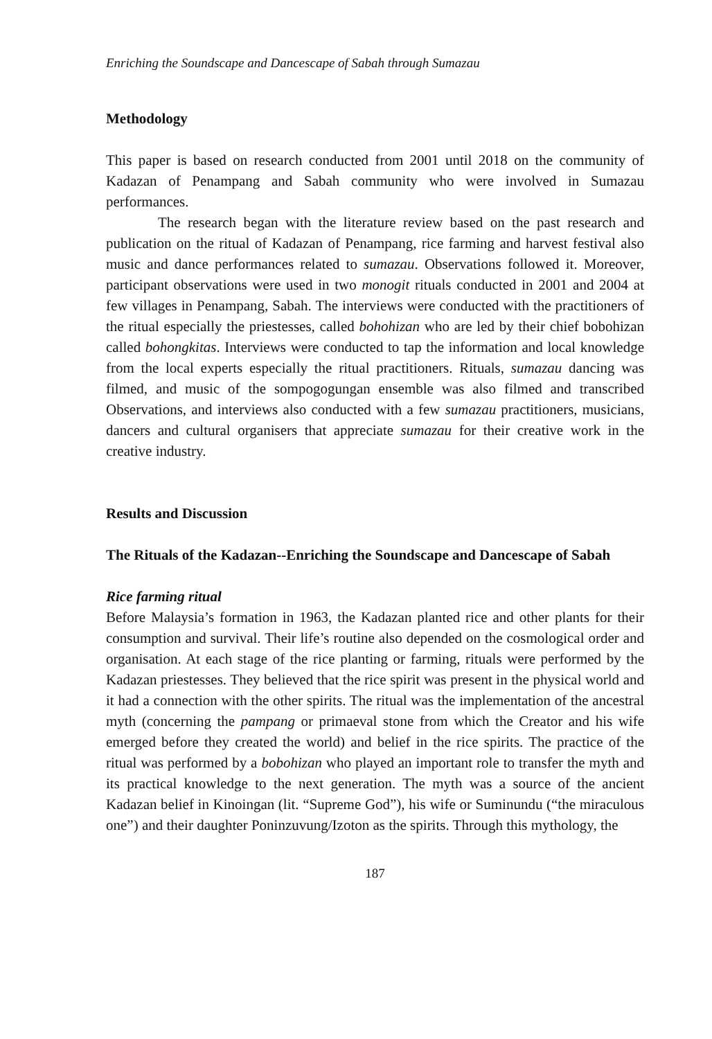Enriching the Soundscape and Dancescape of Sabah through Sumazau
Methodology
This paper is based on research conducted from 2001 until 2018 on the community of Kadazan of Penampang and Sabah community who were involved in Sumazau performances.
The research began with the literature review based on the past research and publication on the ritual of Kadazan of Penampang, rice farming and harvest festival also music and dance performances related to sumazau. Observations followed it. Moreover, participant observations were used in two monogit rituals conducted in 2001 and 2004 at few villages in Penampang, Sabah. The interviews were conducted with the practitioners of the ritual especially the priestesses, called bohohizan who are led by their chief bobohizan called bohongkitas. Interviews were conducted to tap the information and local knowledge from the local experts especially the ritual practitioners. Rituals, sumazau dancing was filmed, and music of the sompogogungan ensemble was also filmed and transcribed Observations, and interviews also conducted with a few sumazau practitioners, musicians, dancers and cultural organisers that appreciate sumazau for their creative work in the creative industry.
Results and Discussion
The Rituals of the Kadazan--Enriching the Soundscape and Dancescape of Sabah
Rice farming ritual
Before Malaysia’s formation in 1963, the Kadazan planted rice and other plants for their consumption and survival. Their life’s routine also depended on the cosmological order and organisation. At each stage of the rice planting or farming, rituals were performed by the Kadazan priestesses. They believed that the rice spirit was present in the physical world and it had a connection with the other spirits. The ritual was the implementation of the ancestral myth (concerning the pampang or primaeval stone from which the Creator and his wife emerged before they created the world) and belief in the rice spirits. The practice of the ritual was performed by a bobohizan who played an important role to transfer the myth and its practical knowledge to the next generation. The myth was a source of the ancient Kadazan belief in Kinoingan (lit. “Supreme God”), his wife or Suminundu (“the miraculous one”) and their daughter Poninzuvung/Izoton as the spirits. Through this mythology, the
187